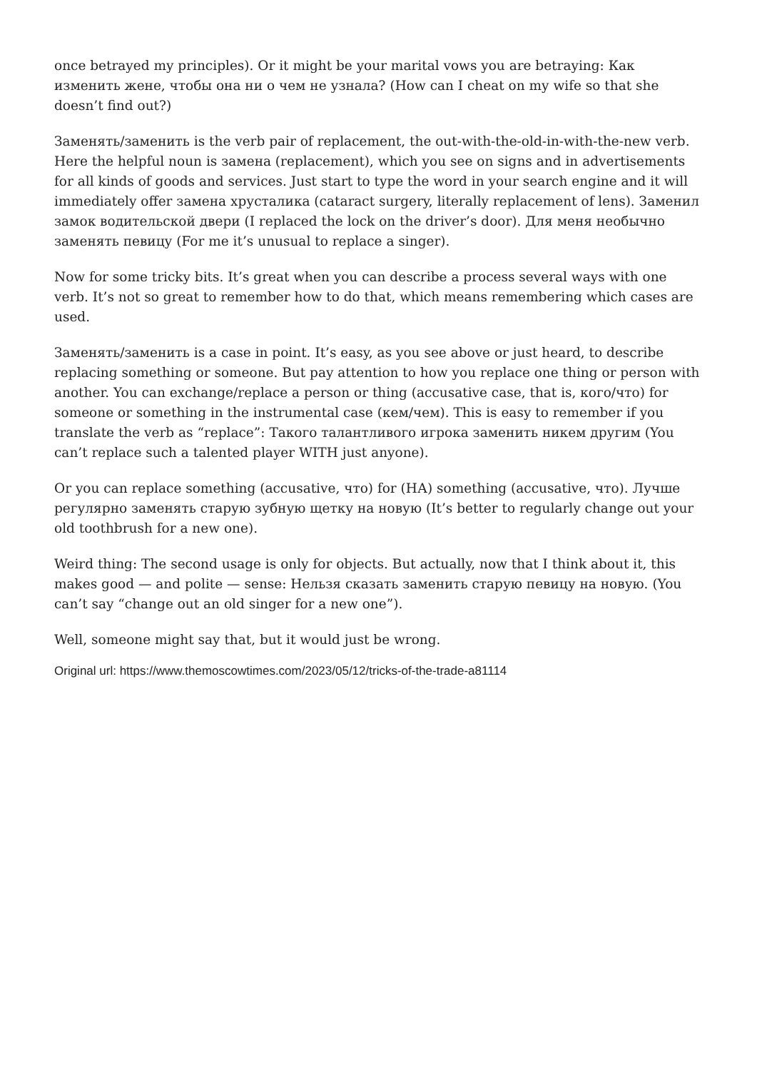once betrayed my principles). Or it might be your marital vows you are betraying: Как изменить жене, чтобы она ни о чем не узнала? (How can I cheat on my wife so that she doesn’t find out?)
Заменять/заменить is the verb pair of replacement, the out-with-the-old-in-with-the-new verb. Here the helpful noun is замена (replacement), which you see on signs and in advertisements for all kinds of goods and services. Just start to type the word in your search engine and it will immediately offer замена хрусталика (cataract surgery, literally replacement of lens). Заменил замок водительской двери (I replaced the lock on the driver’s door). Для меня необычно заменять певицу (For me it’s unusual to replace a singer).
Now for some tricky bits. It’s great when you can describe a process several ways with one verb. It’s not so great to remember how to do that, which means remembering which cases are used.
Заменять/заменить is a case in point. It’s easy, as you see above or just heard, to describe replacing something or someone. But pay attention to how you replace one thing or person with another. You can exchange/replace a person or thing (accusative case, that is, кого/что) for someone or something in the instrumental case (кем/чем). This is easy to remember if you translate the verb as “replace”: Такого талантливого игрока заменить никем другим (You can’t replace such a talented player WITH just anyone).
Or you can replace something (accusative, что) for (НА) something (accusative, что). Лучше регулярно заменять старую зубную щетку на новую (It’s better to regularly change out your old toothbrush for a new one).
Weird thing: The second usage is only for objects. But actually, now that I think about it, this makes good — and polite — sense: Нельзя сказать заменить старую певицу на новую. (You can’t say “change out an old singer for a new one”).
Well, someone might say that, but it would just be wrong.
Original url: https://www.themoscowtimes.com/2023/05/12/tricks-of-the-trade-a81114